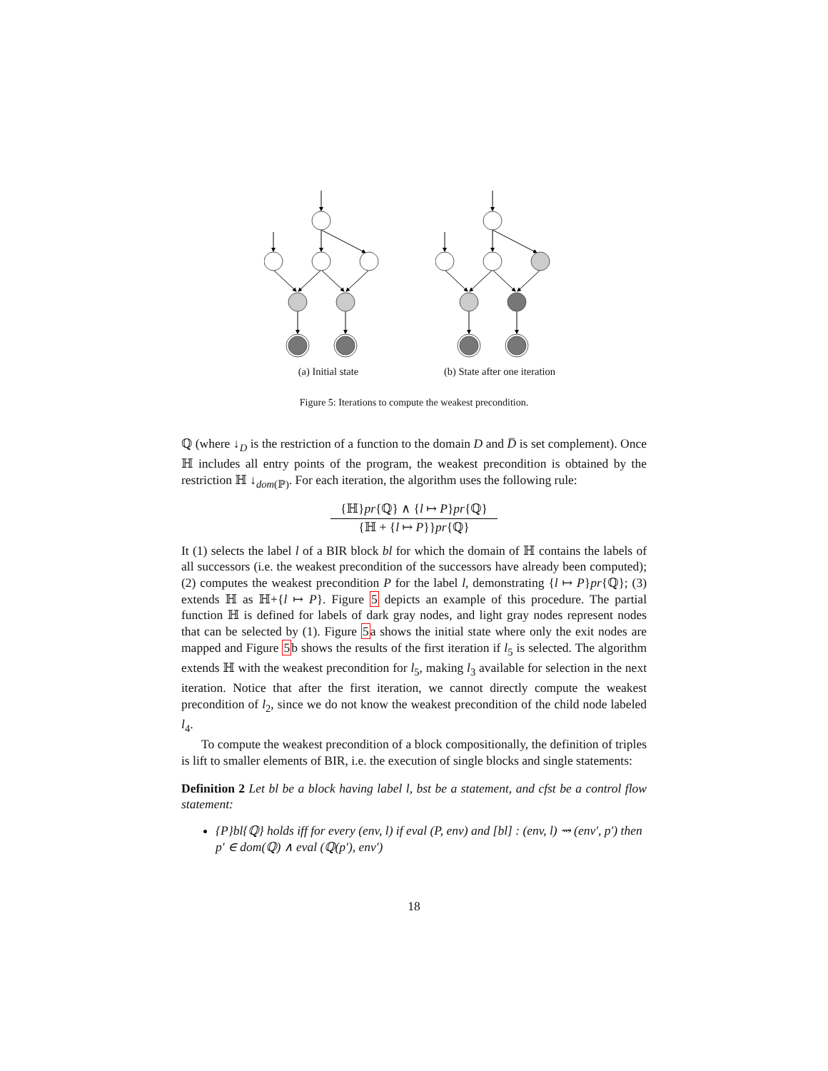(a) Initial state (b) State after one iteration
Figure 5: Iterations to compute the weakest precondition.
ℚ (where ↓<sub>D</sub> is the restriction of a function to the domain D and D̅ is set complement). Once ℍ includes all entry points of the program, the weakest precondition is obtained by the restriction ℍ ↓<sub>dom(ℙ)</sub>. For each iteration, the algorithm uses the following rule:
{ℍ}pr{ℚ} ∧ {l ↦ P}pr{ℚ}
{ℍ + {l ↦ P}}pr{ℚ}
It (1) selects the label l of a BIR block bl for which the domain of ℍ contains the labels of all successors (i.e. the weakest precondition of the successors have already been computed); (2) computes the weakest precondition P for the label l, demonstrating {l ↦ P}pr{ℚ}; (3) extends ℍ as ℍ+{l ↦ P}. Figure 5 depicts an example of this procedure. The partial function ℍ is defined for labels of dark gray nodes, and light gray nodes represent nodes that can be selected by (1). Figure 5a shows the initial state where only the exit nodes are mapped and Figure 5b shows the results of the first iteration if l<sub>5</sub> is selected. The algorithm extends ℍ with the weakest precondition for l<sub>5</sub>, making l<sub>3</sub> available for selection in the next iteration. Notice that after the first iteration, we cannot directly compute the weakest precondition of l<sub>2</sub>, since we do not know the weakest precondition of the child node labeled l<sub>4</sub>.
To compute the weakest precondition of a block compositionally, the definition of triples is lift to smaller elements of BIR, i.e. the execution of single blocks and single statements:
Definition 2 Let bl be a block having label l, bst be a statement, and cfst be a control flow statement:
{P}bl{ℚ} holds iff for every (env, l) if eval (P, env) and [bl] : (env, l) ⇝ (env′, p′) then p′ ∈ dom(ℚ) ∧ eval (ℚ(p′), env′)
18